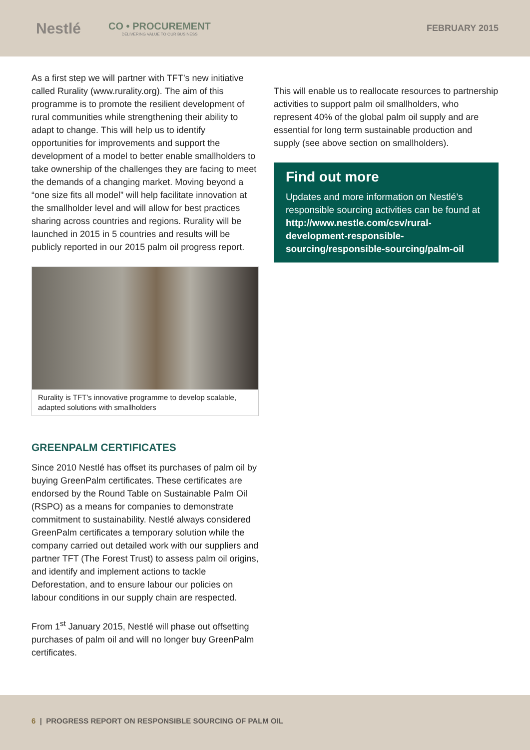Nestlé
CO • PROCUREMENT
DELIVERING VALUE TO OUR BUSINESS
FEBRUARY 2015
As a first step we will partner with TFT’s new initiative called Rurality (www.rurality.org). The aim of this programme is to promote the resilient development of rural communities while strengthening their ability to adapt to change. This will help us to identify opportunities for improvements and support the development of a model to better enable smallholders to take ownership of the challenges they are facing to meet the demands of a changing market. Moving beyond a “one size fits all model” will help facilitate innovation at the smallholder level and will allow for best practices sharing across countries and regions. Rurality will be launched in 2015 in 5 countries and results will be publicly reported in our 2015 palm oil progress report.
Rurality is TFT’s innovative programme to develop scalable, adapted solutions with smallholders
GREENPALM CERTIFICATES
Since 2010 Nestlé has offset its purchases of palm oil by buying GreenPalm certificates. These certificates are endorsed by the Round Table on Sustainable Palm Oil (RSPO) as a means for companies to demonstrate commitment to sustainability. Nestlé always considered GreenPalm certificates a temporary solution while the company carried out detailed work with our suppliers and partner TFT (The Forest Trust) to assess palm oil origins, and identify and implement actions to tackle Deforestation, and to ensure labour our policies on labour conditions in our supply chain are respected.
From 1<sup>st</sup> January 2015, Nestlé will phase out offsetting purchases of palm oil and will no longer buy GreenPalm certificates.
This will enable us to reallocate resources to partnership activities to support palm oil smallholders, who represent 40% of the global palm oil supply and are essential for long term sustainable production and supply (see above section on smallholders).
Find out more
Updates and more information on Nestlé’s responsible sourcing activities can be found at http://www.nestle.com/csv/rural-development-responsible-sourcing/responsible-sourcing/palm-oil
6 | PROGRESS REPORT ON RESPONSIBLE SOURCING OF PALM OIL